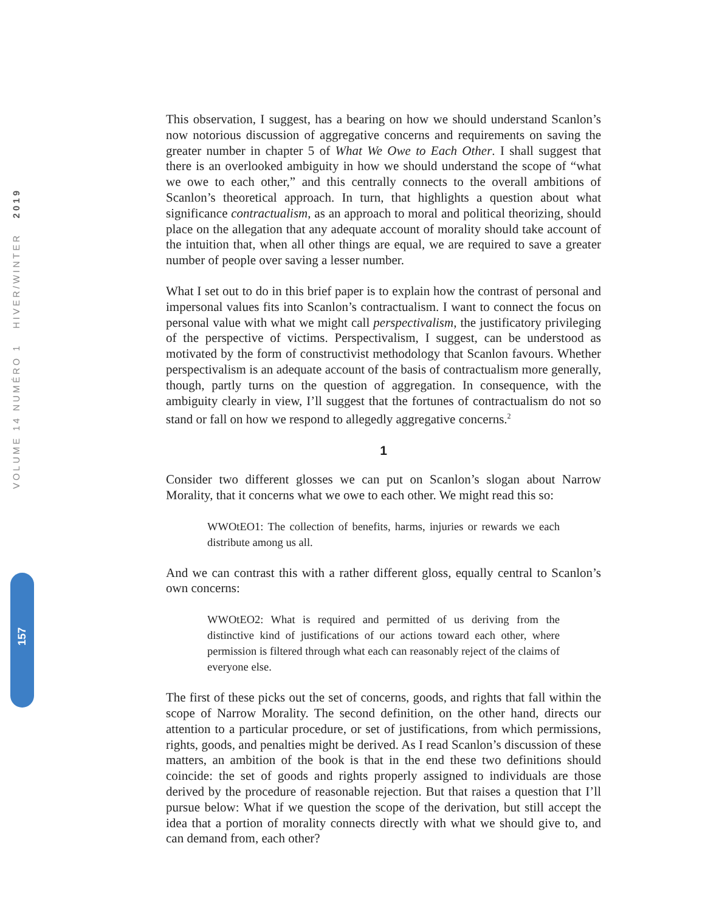VOLUME 14 NUMÉRO 1 HIVER/WINTER 2019
157
This observation, I suggest, has a bearing on how we should understand Scanlon’s now notorious discussion of aggregative concerns and requirements on saving the greater number in chapter 5 of What We Owe to Each Other. I shall suggest that there is an overlooked ambiguity in how we should understand the scope of “what we owe to each other,” and this centrally connects to the overall ambitions of Scanlon’s theoretical approach. In turn, that highlights a question about what significance contractualism, as an approach to moral and political theorizing, should place on the allegation that any adequate account of morality should take account of the intuition that, when all other things are equal, we are required to save a greater number of people over saving a lesser number.
What I set out to do in this brief paper is to explain how the contrast of personal and impersonal values fits into Scanlon’s contractualism. I want to connect the focus on personal value with what we might call perspectivalism, the justificatory privileging of the perspective of victims. Perspectivalism, I suggest, can be understood as motivated by the form of constructivist methodology that Scanlon favours. Whether perspectivalism is an adequate account of the basis of contractualism more generally, though, partly turns on the question of aggregation. In consequence, with the ambiguity clearly in view, I’ll suggest that the fortunes of contractualism do not so stand or fall on how we respond to allegedly aggregative concerns.<sup>2</sup>
1
Consider two different glosses we can put on Scanlon’s slogan about Narrow Morality, that it concerns what we owe to each other. We might read this so:
WWOtEO1: The collection of benefits, harms, injuries or rewards we each distribute among us all.
And we can contrast this with a rather different gloss, equally central to Scanlon’s own concerns:
WWOtEO2: What is required and permitted of us deriving from the distinctive kind of justifications of our actions toward each other, where permission is filtered through what each can reasonably reject of the claims of everyone else.
The first of these picks out the set of concerns, goods, and rights that fall within the scope of Narrow Morality. The second definition, on the other hand, directs our attention to a particular procedure, or set of justifications, from which permissions, rights, goods, and penalties might be derived. As I read Scanlon’s discussion of these matters, an ambition of the book is that in the end these two definitions should coincide: the set of goods and rights properly assigned to individuals are those derived by the procedure of reasonable rejection. But that raises a question that I’ll pursue below: What if we question the scope of the derivation, but still accept the idea that a portion of morality connects directly with what we should give to, and can demand from, each other?